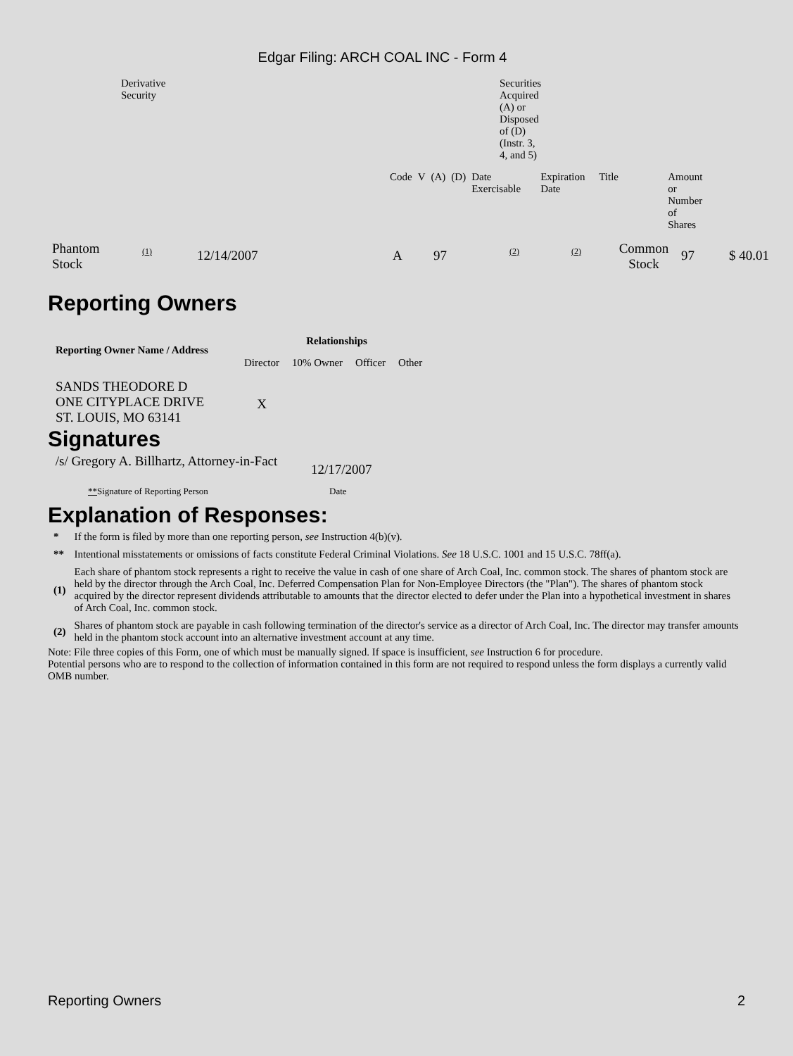Edgar Filing: ARCH COAL INC - Form 4
| | Derivative Security | Securities Acquired (A) or Disposed of (D) (Instr. 3, 4, and 5) |
| Code | V | (A) | (D) | Date Exercisable | Expiration Date | Title | Amount or Number of Shares |
| Phantom Stock | (1) | 12/14/2007 | A | 97 | (2) | (2) | Common Stock | 97 | $ 40.01 |
Reporting Owners
| Reporting Owner Name / Address | Relationships | | | |
| --- | --- | --- | --- | --- |
| | Director | 10% Owner | Officer | Other |
| SANDS THEODORE D ONE CITYPLACE DRIVE ST. LOUIS, MO 63141 | X | | | |
Signatures
| /s/ Gregory A. Billhartz, Attorney-in-Fact | 12/17/2007 |
| ** Signature of Reporting Person | Date |
Explanation of Responses:
| * | If the form is filed by more than one reporting person, see Instruction 4(b)(v). |
| ** | Intentional misstatements or omissions of facts constitute Federal Criminal Violations. See 18 U.S.C. 1001 and 15 U.S.C. 78ff(a). |
| (1) | Each share of phantom stock represents a right to receive the value in cash of one share of Arch Coal, Inc. common stock. The shares of phantom stock are held by the director through the Arch Coal, Inc. Deferred Compensation Plan for Non-Employee Directors (the "Plan"). The shares of phantom stock acquired by the director represent dividends attributable to amounts that the director elected to defer under the Plan into a hypothetical investment in shares of Arch Coal, Inc. common stock. |
| (2) | Shares of phantom stock are payable in cash following termination of the director's service as a director of Arch Coal, Inc. The director may transfer amounts held in the phantom stock account into an alternative investment account at any time. |
Note: File three copies of this Form, one of which must be manually signed. If space is insufficient, see Instruction 6 for procedure.
Potential persons who are to respond to the collection of information contained in this form are not required to respond unless the form displays a currently valid OMB number.
Reporting Owners 2